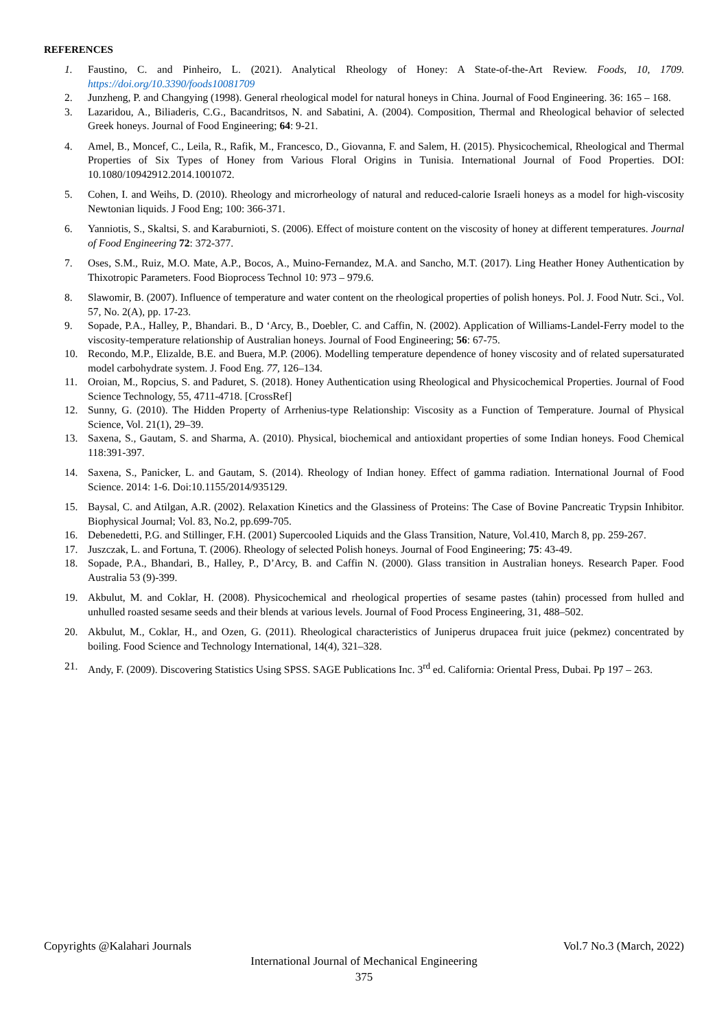REFERENCES
1. Faustino, C. and Pinheiro, L. (2021). Analytical Rheology of Honey: A State-of-the-Art Review. Foods, 10, 1709. https://doi.org/10.3390/foods10081709
2. Junzheng, P. and Changying (1998). General rheological model for natural honeys in China. Journal of Food Engineering. 36: 165 – 168.
3. Lazaridou, A., Biliaderis, C.G., Bacandritsos, N. and Sabatini, A. (2004). Composition, Thermal and Rheological behavior of selected Greek honeys. Journal of Food Engineering; 64: 9-21.
4. Amel, B., Moncef, C., Leila, R., Rafik, M., Francesco, D., Giovanna, F. and Salem, H. (2015). Physicochemical, Rheological and Thermal Properties of Six Types of Honey from Various Floral Origins in Tunisia. International Journal of Food Properties. DOI: 10.1080/10942912.2014.1001072.
5. Cohen, I. and Weihs, D. (2010). Rheology and microrheology of natural and reduced-calorie Israeli honeys as a model for high-viscosity Newtonian liquids. J Food Eng; 100: 366-371.
6. Yanniotis, S., Skaltsi, S. and Karaburnioti, S. (2006). Effect of moisture content on the viscosity of honey at different temperatures. Journal of Food Engineering 72: 372-377.
7. Oses, S.M., Ruiz, M.O. Mate, A.P., Bocos, A., Muino-Fernandez, M.A. and Sancho, M.T. (2017). Ling Heather Honey Authentication by Thixotropic Parameters. Food Bioprocess Technol 10: 973 – 979.6.
8. Slawomir, B. (2007). Influence of temperature and water content on the rheological properties of polish honeys. Pol. J. Food Nutr. Sci., Vol. 57, No. 2(A), pp. 17-23.
9. Sopade, P.A., Halley, P., Bhandari. B., D ‘Arcy, B., Doebler, C. and Caffin, N. (2002). Application of Williams-Landel-Ferry model to the viscosity-temperature relationship of Australian honeys. Journal of Food Engineering; 56: 67-75.
10. Recondo, M.P., Elizalde, B.E. and Buera, M.P. (2006). Modelling temperature dependence of honey viscosity and of related supersaturated model carbohydrate system. J. Food Eng. 77, 126–134.
11. Oroian, M., Ropcius, S. and Paduret, S. (2018). Honey Authentication using Rheological and Physicochemical Properties. Journal of Food Science Technology, 55, 4711-4718. [CrossRef]
12. Sunny, G. (2010). The Hidden Property of Arrhenius-type Relationship: Viscosity as a Function of Temperature. Journal of Physical Science, Vol. 21(1), 29–39.
13. Saxena, S., Gautam, S. and Sharma, A. (2010). Physical, biochemical and antioxidant properties of some Indian honeys. Food Chemical 118:391-397.
14. Saxena, S., Panicker, L. and Gautam, S. (2014). Rheology of Indian honey. Effect of gamma radiation. International Journal of Food Science. 2014: 1-6. Doi:10.1155/2014/935129.
15. Baysal, C. and Atilgan, A.R. (2002). Relaxation Kinetics and the Glassiness of Proteins: The Case of Bovine Pancreatic Trypsin Inhibitor. Biophysical Journal; Vol. 83, No.2, pp.699-705.
16. Debenedetti, P.G. and Stillinger, F.H. (2001) Supercooled Liquids and the Glass Transition, Nature, Vol.410, March 8, pp. 259-267.
17. Juszczak, L. and Fortuna, T. (2006). Rheology of selected Polish honeys. Journal of Food Engineering; 75: 43-49.
18. Sopade, P.A., Bhandari, B., Halley, P., D’Arcy, B. and Caffin N. (2000). Glass transition in Australian honeys. Research Paper. Food Australia 53 (9)-399.
19. Akbulut, M. and Coklar, H. (2008). Physicochemical and rheological properties of sesame pastes (tahin) processed from hulled and unhulled roasted sesame seeds and their blends at various levels. Journal of Food Process Engineering, 31, 488–502.
20. Akbulut, M., Coklar, H., and Ozen, G. (2011). Rheological characteristics of Juniperus drupacea fruit juice (pekmez) concentrated by boiling. Food Science and Technology International, 14(4), 321–328.
21. Andy, F. (2009). Discovering Statistics Using SPSS. SAGE Publications Inc. 3<sup>rd</sup> ed. California: Oriental Press, Dubai. Pp 197 – 263.
Copyrights @Kalahari Journals Vol.7 No.3 (March, 2022)
International Journal of Mechanical Engineering
375